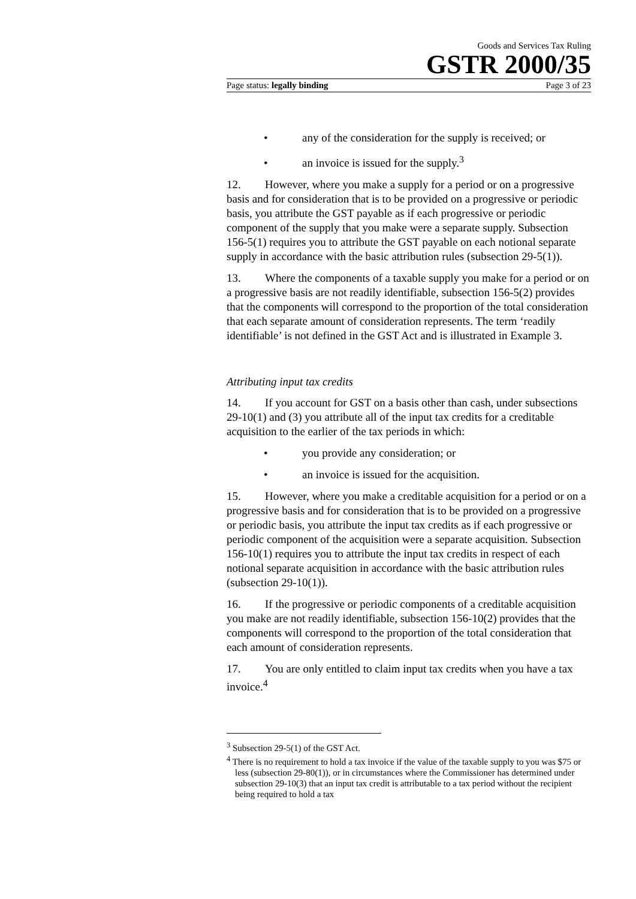Goods and Services Tax Ruling
GSTR 2000/35
Page status: legally binding Page 3 of 23
• any of the consideration for the supply is received; or
• an invoice is issued for the supply.<sup>3</sup>
12. However, where you make a supply for a period or on a progressive basis and for consideration that is to be provided on a progressive or periodic basis, you attribute the GST payable as if each progressive or periodic component of the supply that you make were a separate supply. Subsection 156-5(1) requires you to attribute the GST payable on each notional separate supply in accordance with the basic attribution rules (subsection 29-5(1)).
13. Where the components of a taxable supply you make for a period or on a progressive basis are not readily identifiable, subsection 156-5(2) provides that the components will correspond to the proportion of the total consideration that each separate amount of consideration represents. The term ‘readily identifiable’ is not defined in the GST Act and is illustrated in Example 3.
Attributing input tax credits
14. If you account for GST on a basis other than cash, under subsections 29-10(1) and (3) you attribute all of the input tax credits for a creditable acquisition to the earlier of the tax periods in which:
• you provide any consideration; or
• an invoice is issued for the acquisition.
15. However, where you make a creditable acquisition for a period or on a progressive basis and for consideration that is to be provided on a progressive or periodic basis, you attribute the input tax credits as if each progressive or periodic component of the acquisition were a separate acquisition. Subsection 156-10(1) requires you to attribute the input tax credits in respect of each notional separate acquisition in accordance with the basic attribution rules (subsection 29-10(1)).
16. If the progressive or periodic components of a creditable acquisition you make are not readily identifiable, subsection 156-10(2) provides that the components will correspond to the proportion of the total consideration that each amount of consideration represents.
17. You are only entitled to claim input tax credits when you have a tax invoice.<sup>4</sup>
<sup>3</sup> Subsection 29-5(1) of the GST Act.
<sup>4</sup> There is no requirement to hold a tax invoice if the value of the taxable supply to you was $75 or less (subsection 29-80(1)), or in circumstances where the Commissioner has determined under subsection 29-10(3) that an input tax credit is attributable to a tax period without the recipient being required to hold a tax